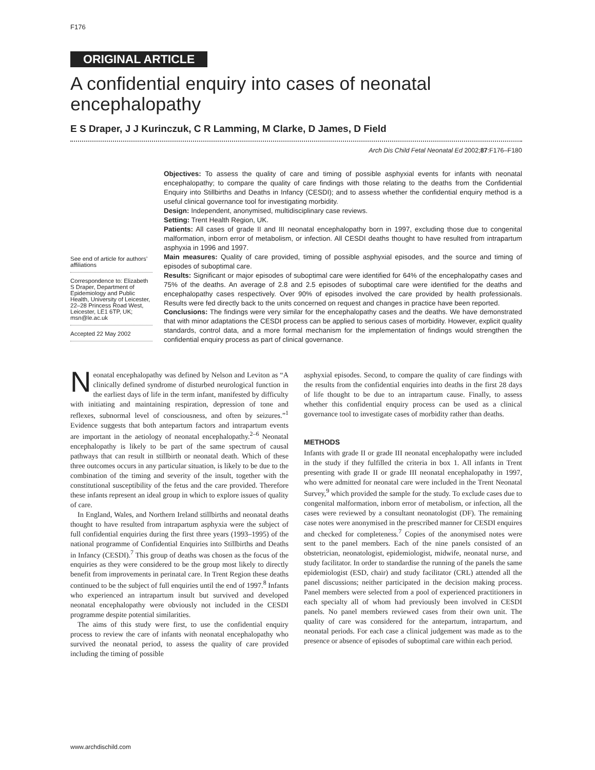F176
ORIGINAL ARTICLE
A confidential enquiry into cases of neonatal encephalopathy
E S Draper, J J Kurinczuk, C R Lamming, M Clarke, D James, D Field
Arch Dis Child Fetal Neonatal Ed 2002;87:F176–F180
See end of article for authors’ affiliations
Correspondence to: Elizabeth S Draper, Department of Epidemiology and Public Health, University of Leicester, 22–28 Princess Road West, Leicester, LE1 6TP, UK; msn@le.ac.uk
Accepted 22 May 2002
Objectives: To assess the quality of care and timing of possible asphyxial events for infants with neonatal encephalopathy; to compare the quality of care findings with those relating to the deaths from the Confidential Enquiry into Stillbirths and Deaths in Infancy (CESDI); and to assess whether the confidential enquiry method is a useful clinical governance tool for investigating morbidity.
Design: Independent, anonymised, multidisciplinary case reviews.
Setting: Trent Health Region, UK.
Patients: All cases of grade II and III neonatal encephalopathy born in 1997, excluding those due to congenital malformation, inborn error of metabolism, or infection. All CESDI deaths thought to have resulted from intrapartum asphyxia in 1996 and 1997.
Main measures: Quality of care provided, timing of possible asphyxial episodes, and the source and timing of episodes of suboptimal care.
Results: Significant or major episodes of suboptimal care were identified for 64% of the encephalopathy cases and 75% of the deaths. An average of 2.8 and 2.5 episodes of suboptimal care were identified for the deaths and encephalopathy cases respectively. Over 90% of episodes involved the care provided by health professionals. Results were fed directly back to the units concerned on request and changes in practice have been reported.
Conclusions: The findings were very similar for the encephalopathy cases and the deaths. We have demonstrated that with minor adaptations the CESDI process can be applied to serious cases of morbidity. However, explicit quality standards, control data, and a more formal mechanism for the implementation of findings would strengthen the confidential enquiry process as part of clinical governance.
Neonatal encephalopathy was defined by Nelson and Leviton as “A clinically defined syndrome of disturbed neurological function in the earliest days of life in the term infant, manifested by difficulty with initiating and maintaining respiration, depression of tone and reflexes, subnormal level of consciousness, and often by seizures.”<sup>1</sup> Evidence suggests that both antepartum factors and intrapartum events are important in the aetiology of neonatal encephalopathy.<sup>2–6</sup> Neonatal encephalopathy is likely to be part of the same spectrum of causal pathways that can result in stillbirth or neonatal death. Which of these three outcomes occurs in any particular situation, is likely to be due to the combination of the timing and severity of the insult, together with the constitutional susceptibility of the fetus and the care provided. Therefore these infants represent an ideal group in which to explore issues of quality of care.
In England, Wales, and Northern Ireland stillbirths and neonatal deaths thought to have resulted from intrapartum asphyxia were the subject of full confidential enquiries during the first three years (1993–1995) of the national programme of Confidential Enquiries into Stillbirths and Deaths in Infancy (CESDI).<sup>7</sup> This group of deaths was chosen as the focus of the enquiries as they were considered to be the group most likely to directly benefit from improvements in perinatal care. In Trent Region these deaths continued to be the subject of full enquiries until the end of 1997.<sup>8</sup> Infants who experienced an intrapartum insult but survived and developed neonatal encephalopathy were obviously not included in the CESDI programme despite potential similarities.
The aims of this study were first, to use the confidential enquiry process to review the care of infants with neonatal encephalopathy who survived the neonatal period, to assess the quality of care provided including the timing of possible
asphyxial episodes. Second, to compare the quality of care findings with the results from the confidential enquiries into deaths in the first 28 days of life thought to be due to an intrapartum cause. Finally, to assess whether this confidential enquiry process can be used as a clinical governance tool to investigate cases of morbidity rather than deaths.
METHODS
Infants with grade II or grade III neonatal encephalopathy were included in the study if they fulfilled the criteria in box 1. All infants in Trent presenting with grade II or grade III neonatal encephalopathy in 1997, who were admitted for neonatal care were included in the Trent Neonatal Survey,<sup>9</sup> which provided the sample for the study. To exclude cases due to congenital malformation, inborn error of metabolism, or infection, all the cases were reviewed by a consultant neonatologist (DF). The remaining case notes were anonymised in the prescribed manner for CESDI enquires and checked for completeness.<sup>7</sup> Copies of the anonymised notes were sent to the panel members. Each of the nine panels consisted of an obstetrician, neonatologist, epidemiologist, midwife, neonatal nurse, and study facilitator. In order to standardise the running of the panels the same epidemiologist (ESD, chair) and study facilitator (CRL) attended all the panel discussions; neither participated in the decision making process. Panel members were selected from a pool of experienced practitioners in each specialty all of whom had previously been involved in CESDI panels. No panel members reviewed cases from their own unit. The quality of care was considered for the antepartum, intrapartum, and neonatal periods. For each case a clinical judgement was made as to the presence or absence of episodes of suboptimal care within each period.
www.archdischild.com